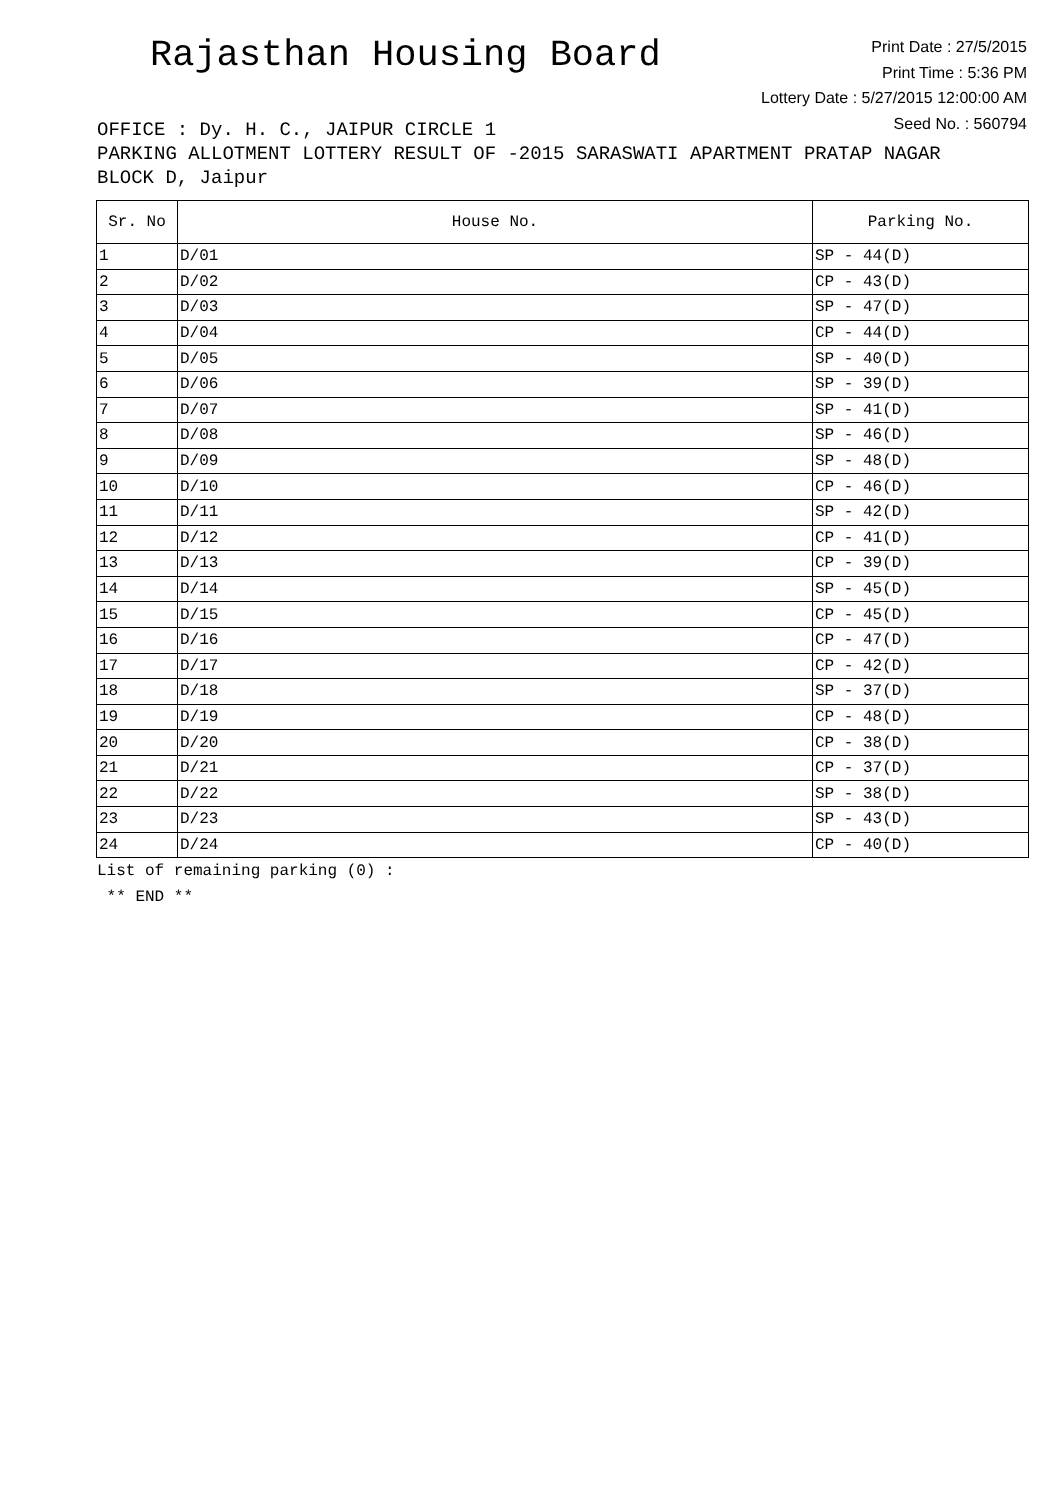Rajasthan Housing Board
Print Date : 27/5/2015
Print Time : 5:36 PM
Lottery Date : 5/27/2015 12:00:00 AM
Seed No. : 560794
OFFICE : Dy. H. C., JAIPUR CIRCLE 1
PARKING ALLOTMENT LOTTERY RESULT OF -2015 SARASWATI APARTMENT PRATAP NAGAR BLOCK D, Jaipur
| Sr. No | House No. | Parking No. |
| --- | --- | --- |
| 1 | D/01 | SP - 44(D) |
| 2 | D/02 | CP - 43(D) |
| 3 | D/03 | SP - 47(D) |
| 4 | D/04 | CP - 44(D) |
| 5 | D/05 | SP - 40(D) |
| 6 | D/06 | SP - 39(D) |
| 7 | D/07 | SP - 41(D) |
| 8 | D/08 | SP - 46(D) |
| 9 | D/09 | SP - 48(D) |
| 10 | D/10 | CP - 46(D) |
| 11 | D/11 | SP - 42(D) |
| 12 | D/12 | CP - 41(D) |
| 13 | D/13 | CP - 39(D) |
| 14 | D/14 | SP - 45(D) |
| 15 | D/15 | CP - 45(D) |
| 16 | D/16 | CP - 47(D) |
| 17 | D/17 | CP - 42(D) |
| 18 | D/18 | SP - 37(D) |
| 19 | D/19 | CP - 48(D) |
| 20 | D/20 | CP - 38(D) |
| 21 | D/21 | CP - 37(D) |
| 22 | D/22 | SP - 38(D) |
| 23 | D/23 | SP - 43(D) |
| 24 | D/24 | CP - 40(D) |
List of remaining parking (0) :
** END **